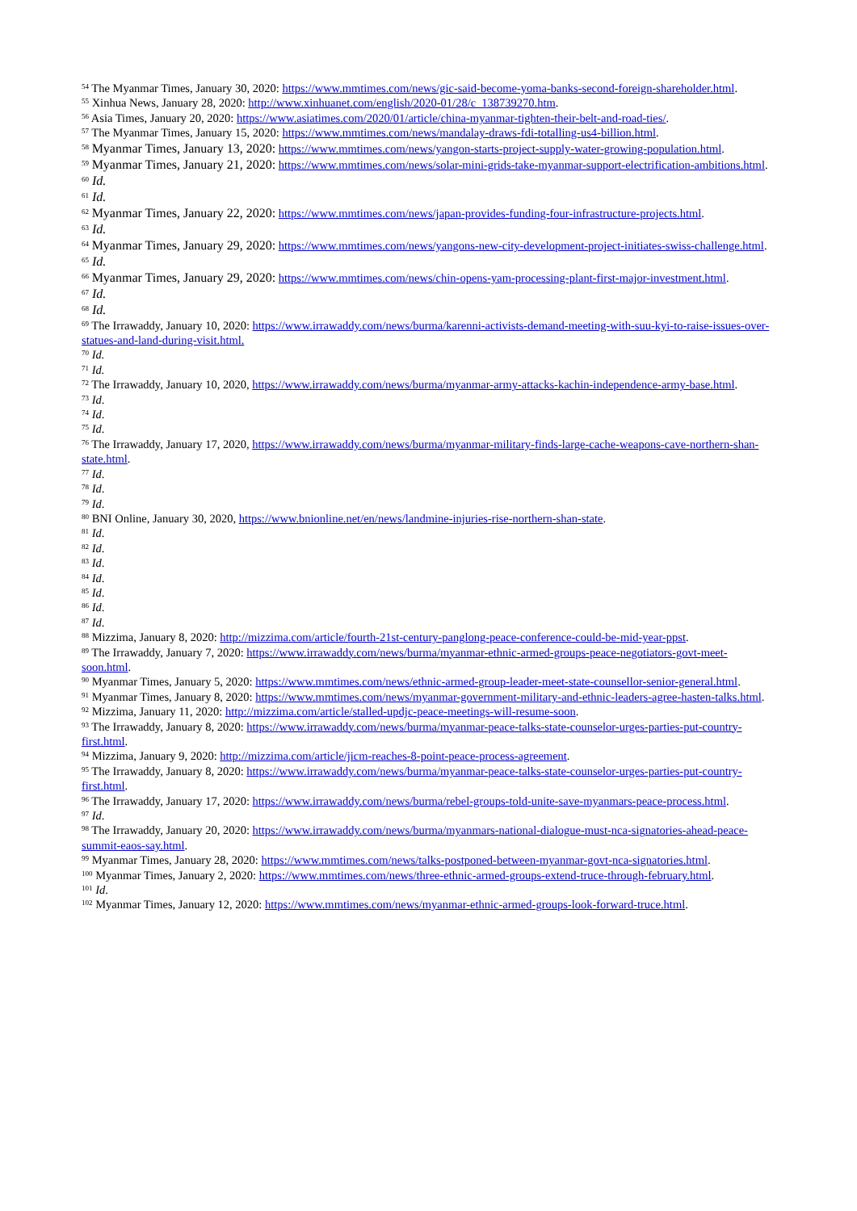<sup>54</sup> The Myanmar Times, January 30, 2020: https://www.mmtimes.com/news/gic-said-become-yoma-banks-second-foreign-shareholder.html.
<sup>55</sup> Xinhua News, January 28, 2020: http://www.xinhuanet.com/english/2020-01/28/c_138739270.htm.
<sup>56</sup> Asia Times, January 20, 2020: https://www.asiatimes.com/2020/01/article/china-myanmar-tighten-their-belt-and-road-ties/.
<sup>57</sup> The Myanmar Times, January 15, 2020: https://www.mmtimes.com/news/mandalay-draws-fdi-totalling-us4-billion.html.
<sup>58</sup> Myanmar Times, January 13, 2020: https://www.mmtimes.com/news/yangon-starts-project-supply-water-growing-population.html.
<sup>59</sup> Myanmar Times, January 21, 2020: https://www.mmtimes.com/news/solar-mini-grids-take-myanmar-support-electrification-ambitions.html.
<sup>60</sup> Id.
<sup>61</sup> Id.
<sup>62</sup> Myanmar Times, January 22, 2020: https://www.mmtimes.com/news/japan-provides-funding-four-infrastructure-projects.html.
<sup>63</sup> Id.
<sup>64</sup> Myanmar Times, January 29, 2020: https://www.mmtimes.com/news/yangons-new-city-development-project-initiates-swiss-challenge.html.
<sup>65</sup> Id.
<sup>66</sup> Myanmar Times, January 29, 2020: https://www.mmtimes.com/news/chin-opens-yam-processing-plant-first-major-investment.html.
<sup>67</sup> Id.
<sup>68</sup> Id.
<sup>69</sup> The Irrawaddy, January 10, 2020: https://www.irrawaddy.com/news/burma/karenni-activists-demand-meeting-with-suu-kyi-to-raise-issues-over-statues-and-land-during-visit.html.
<sup>70</sup> Id.
<sup>71</sup> Id.
<sup>72</sup> The Irrawaddy, January 10, 2020, https://www.irrawaddy.com/news/burma/myanmar-army-attacks-kachin-independence-army-base.html.
<sup>73</sup> Id.
<sup>74</sup> Id.
<sup>75</sup> Id.
<sup>76</sup> The Irrawaddy, January 17, 2020, https://www.irrawaddy.com/news/burma/myanmar-military-finds-large-cache-weapons-cave-northern-shan-state.html.
<sup>77</sup> Id.
<sup>78</sup> Id.
<sup>79</sup> Id.
<sup>80</sup> BNI Online, January 30, 2020, https://www.bnionline.net/en/news/landmine-injuries-rise-northern-shan-state.
<sup>81</sup> Id.
<sup>82</sup> Id.
<sup>83</sup> Id.
<sup>84</sup> Id.
<sup>85</sup> Id.
<sup>86</sup> Id.
<sup>87</sup> Id.
<sup>88</sup> Mizzima, January 8, 2020: http://mizzima.com/article/fourth-21st-century-panglong-peace-conference-could-be-mid-year-ppst.
<sup>89</sup> The Irrawaddy, January 7, 2020: https://www.irrawaddy.com/news/burma/myanmar-ethnic-armed-groups-peace-negotiators-govt-meet-soon.html.
<sup>90</sup> Myanmar Times, January 5, 2020: https://www.mmtimes.com/news/ethnic-armed-group-leader-meet-state-counsellor-senior-general.html.
<sup>91</sup> Myanmar Times, January 8, 2020: https://www.mmtimes.com/news/myanmar-government-military-and-ethnic-leaders-agree-hasten-talks.html.
<sup>92</sup> Mizzima, January 11, 2020: http://mizzima.com/article/stalled-updjc-peace-meetings-will-resume-soon.
<sup>93</sup> The Irrawaddy, January 8, 2020: https://www.irrawaddy.com/news/burma/myanmar-peace-talks-state-counselor-urges-parties-put-country-first.html.
<sup>94</sup> Mizzima, January 9, 2020: http://mizzima.com/article/jicm-reaches-8-point-peace-process-agreement.
<sup>95</sup> The Irrawaddy, January 8, 2020: https://www.irrawaddy.com/news/burma/myanmar-peace-talks-state-counselor-urges-parties-put-country-first.html.
<sup>96</sup> The Irrawaddy, January 17, 2020: https://www.irrawaddy.com/news/burma/rebel-groups-told-unite-save-myanmars-peace-process.html.
<sup>97</sup> Id.
<sup>98</sup> The Irrawaddy, January 20, 2020: https://www.irrawaddy.com/news/burma/myanmars-national-dialogue-must-nca-signatories-ahead-peace-summit-eaos-say.html.
<sup>99</sup> Myanmar Times, January 28, 2020: https://www.mmtimes.com/news/talks-postponed-between-myanmar-govt-nca-signatories.html.
<sup>100</sup> Myanmar Times, January 2, 2020: https://www.mmtimes.com/news/three-ethnic-armed-groups-extend-truce-through-february.html.
<sup>101</sup> Id.
<sup>102</sup> Myanmar Times, January 12, 2020: https://www.mmtimes.com/news/myanmar-ethnic-armed-groups-look-forward-truce.html.